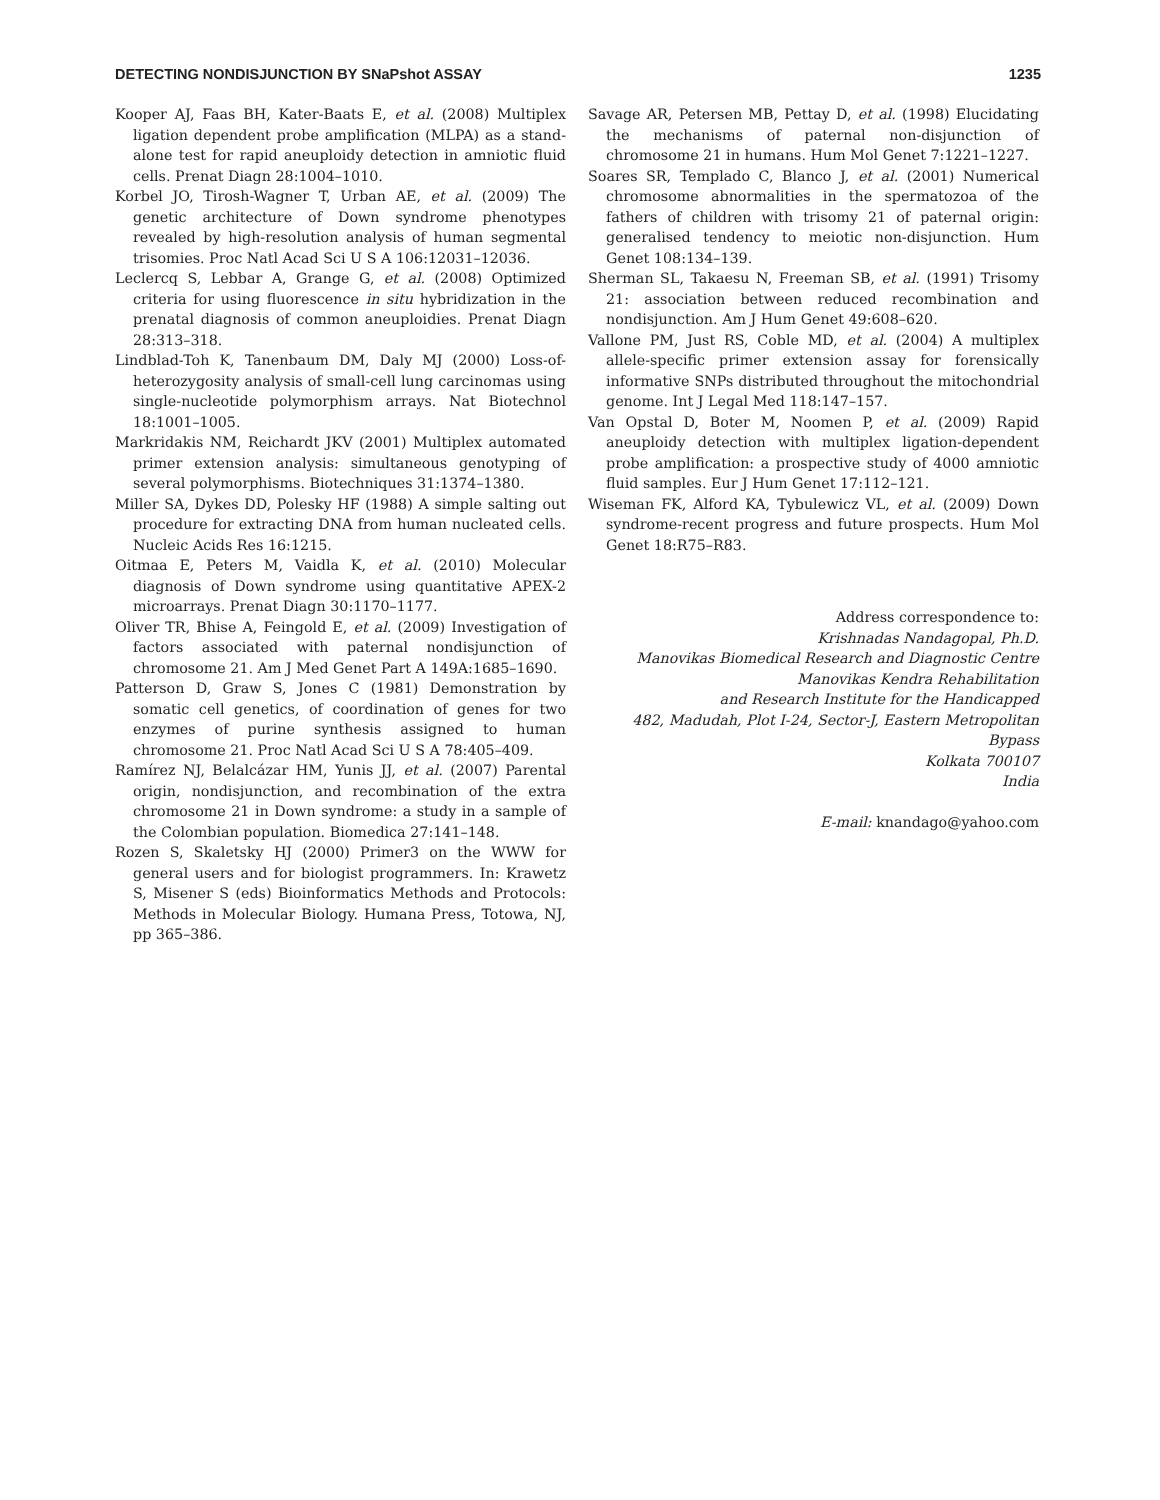DETECTING NONDISJUNCTION BY SNaPshot ASSAY 1235
Kooper AJ, Faas BH, Kater-Baats E, et al. (2008) Multiplex ligation dependent probe amplification (MLPA) as a stand-alone test for rapid aneuploidy detection in amniotic fluid cells. Prenat Diagn 28:1004–1010.
Korbel JO, Tirosh-Wagner T, Urban AE, et al. (2009) The genetic architecture of Down syndrome phenotypes revealed by high-resolution analysis of human segmental trisomies. Proc Natl Acad Sci U S A 106:12031–12036.
Leclercq S, Lebbar A, Grange G, et al. (2008) Optimized criteria for using fluorescence in situ hybridization in the prenatal diagnosis of common aneuploidies. Prenat Diagn 28:313–318.
Lindblad-Toh K, Tanenbaum DM, Daly MJ (2000) Loss-of-heterozygosity analysis of small-cell lung carcinomas using single-nucleotide polymorphism arrays. Nat Biotechnol 18:1001–1005.
Markridakis NM, Reichardt JKV (2001) Multiplex automated primer extension analysis: simultaneous genotyping of several polymorphisms. Biotechniques 31:1374–1380.
Miller SA, Dykes DD, Polesky HF (1988) A simple salting out procedure for extracting DNA from human nucleated cells. Nucleic Acids Res 16:1215.
Oitmaa E, Peters M, Vaidla K, et al. (2010) Molecular diagnosis of Down syndrome using quantitative APEX-2 microarrays. Prenat Diagn 30:1170–1177.
Oliver TR, Bhise A, Feingold E, et al. (2009) Investigation of factors associated with paternal nondisjunction of chromosome 21. Am J Med Genet Part A 149A:1685–1690.
Patterson D, Graw S, Jones C (1981) Demonstration by somatic cell genetics, of coordination of genes for two enzymes of purine synthesis assigned to human chromosome 21. Proc Natl Acad Sci U S A 78:405–409.
Ramírez NJ, Belalcázar HM, Yunis JJ, et al. (2007) Parental origin, nondisjunction, and recombination of the extra chromosome 21 in Down syndrome: a study in a sample of the Colombian population. Biomedica 27:141–148.
Rozen S, Skaletsky HJ (2000) Primer3 on the WWW for general users and for biologist programmers. In: Krawetz S, Misener S (eds) Bioinformatics Methods and Protocols: Methods in Molecular Biology. Humana Press, Totowa, NJ, pp 365–386.
Savage AR, Petersen MB, Pettay D, et al. (1998) Elucidating the mechanisms of paternal non-disjunction of chromosome 21 in humans. Hum Mol Genet 7:1221–1227.
Soares SR, Templado C, Blanco J, et al. (2001) Numerical chromosome abnormalities in the spermatozoa of the fathers of children with trisomy 21 of paternal origin: generalised tendency to meiotic non-disjunction. Hum Genet 108:134–139.
Sherman SL, Takaesu N, Freeman SB, et al. (1991) Trisomy 21: association between reduced recombination and nondisjunction. Am J Hum Genet 49:608–620.
Vallone PM, Just RS, Coble MD, et al. (2004) A multiplex allele-specific primer extension assay for forensically informative SNPs distributed throughout the mitochondrial genome. Int J Legal Med 118:147–157.
Van Opstal D, Boter M, Noomen P, et al. (2009) Rapid aneuploidy detection with multiplex ligation-dependent probe amplification: a prospective study of 4000 amniotic fluid samples. Eur J Hum Genet 17:112–121.
Wiseman FK, Alford KA, Tybulewicz VL, et al. (2009) Down syndrome-recent progress and future prospects. Hum Mol Genet 18:R75–R83.
Address correspondence to:
Krishnadas Nandagopal, Ph.D.
Manovikas Biomedical Research and Diagnostic Centre
Manovikas Kendra Rehabilitation
and Research Institute for the Handicapped
482, Madudah, Plot I-24, Sector-J, Eastern Metropolitan Bypass
Kolkata 700107
India
E-mail: knandago@yahoo.com